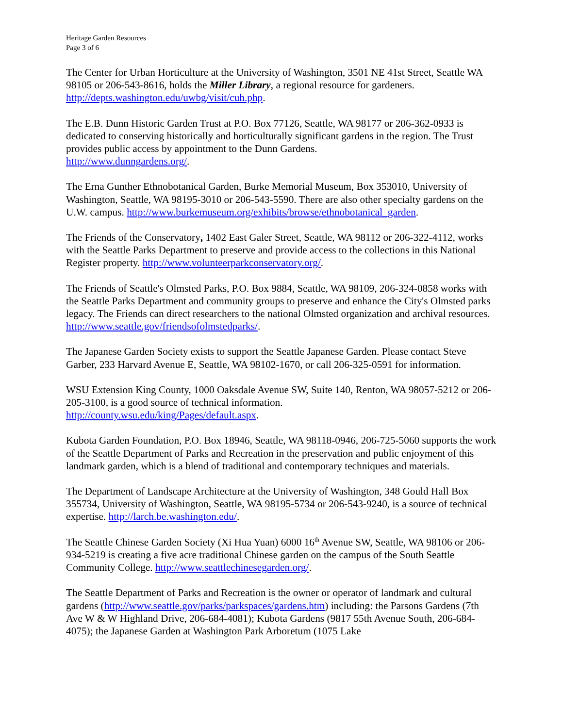Heritage Garden Resources
Page 3 of 6
The Center for Urban Horticulture at the University of Washington, 3501 NE 41st Street, Seattle WA 98105 or 206-543-8616, holds the Miller Library, a regional resource for gardeners. http://depts.washington.edu/uwbg/visit/cuh.php.
The E.B. Dunn Historic Garden Trust at P.O. Box 77126, Seattle, WA 98177 or 206-362-0933 is dedicated to conserving historically and horticulturally significant gardens in the region. The Trust provides public access by appointment to the Dunn Gardens.
http://www.dunngardens.org/.
The Erna Gunther Ethnobotanical Garden, Burke Memorial Museum, Box 353010, University of Washington, Seattle, WA 98195-3010 or 206-543-5590. There are also other specialty gardens on the U.W. campus. http://www.burkemuseum.org/exhibits/browse/ethnobotanical_garden.
The Friends of the Conservatory, 1402 East Galer Street, Seattle, WA 98112 or 206-322-4112, works with the Seattle Parks Department to preserve and provide access to the collections in this National Register property. http://www.volunteerparkconservatory.org/.
The Friends of Seattle's Olmsted Parks, P.O. Box 9884, Seattle, WA 98109, 206-324-0858 works with the Seattle Parks Department and community groups to preserve and enhance the City's Olmsted parks legacy. The Friends can direct researchers to the national Olmsted organization and archival resources. http://www.seattle.gov/friendsofolmstedparks/.
The Japanese Garden Society exists to support the Seattle Japanese Garden. Please contact Steve Garber, 233 Harvard Avenue E, Seattle, WA 98102-1670, or call 206-325-0591 for information.
WSU Extension King County, 1000 Oaksdale Avenue SW, Suite 140, Renton, WA 98057-5212 or 206-205-3100, is a good source of technical information.
http://county.wsu.edu/king/Pages/default.aspx.
Kubota Garden Foundation, P.O. Box 18946, Seattle, WA 98118-0946, 206-725-5060 supports the work of the Seattle Department of Parks and Recreation in the preservation and public enjoyment of this landmark garden, which is a blend of traditional and contemporary techniques and materials.
The Department of Landscape Architecture at the University of Washington, 348 Gould Hall Box 355734, University of Washington, Seattle, WA 98195-5734 or 206-543-9240, is a source of technical expertise. http://larch.be.washington.edu/.
The Seattle Chinese Garden Society (Xi Hua Yuan) 6000 16<sup>th</sup> Avenue SW, Seattle, WA 98106 or 206-934-5219 is creating a five acre traditional Chinese garden on the campus of the South Seattle Community College. http://www.seattlechinesegarden.org/.
The Seattle Department of Parks and Recreation is the owner or operator of landmark and cultural gardens (http://www.seattle.gov/parks/parkspaces/gardens.htm) including: the Parsons Gardens (7th Ave W & W Highland Drive, 206-684-4081); Kubota Gardens (9817 55th Avenue South, 206-684-4075); the Japanese Garden at Washington Park Arboretum (1075 Lake